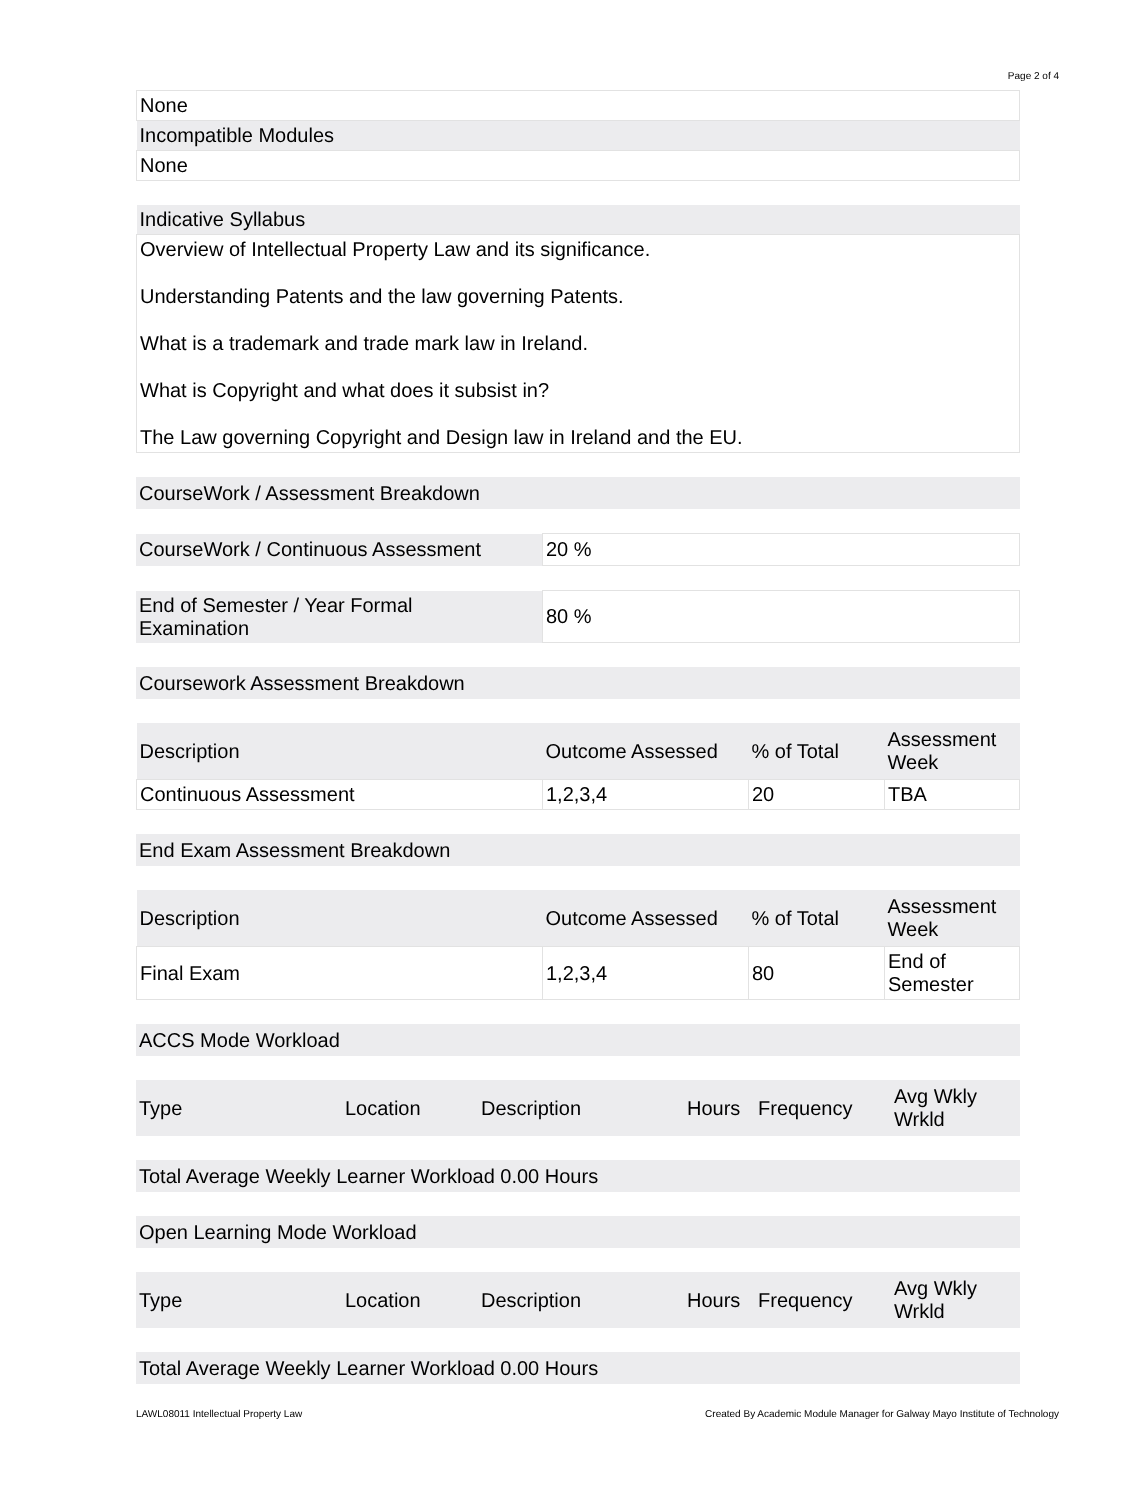Page 2 of 4
| None |
| Incompatible Modules |
| None |
| Indicative Syllabus |
| Overview of Intellectual Property Law and its significance. Understanding Patents and the law governing Patents. What is a trademark and trade mark law in Ireland. What is Copyright and what does it subsist in? The Law governing Copyright and Design law in Ireland and the EU. |
| CourseWork / Assessment Breakdown |
| CourseWork / Continuous Assessment | 20 % |
| End of Semester / Year Formal Examination | 80 % |
| Coursework Assessment Breakdown |
| Description | Outcome Assessed | % of Total | Assessment Week |
| --- | --- | --- | --- |
| Continuous Assessment | 1,2,3,4 | 20 | TBA |
| End Exam Assessment Breakdown |
| Description | Outcome Assessed | % of Total | Assessment Week |
| --- | --- | --- | --- |
| Final Exam | 1,2,3,4 | 80 | End of Semester |
| ACCS Mode Workload |
| Type | Location | Description | Hours | Frequency | Avg Wkly Wrkld |
| --- | --- | --- | --- | --- | --- |
| Total Average Weekly Learner Workload 0.00 Hours |
| Open Learning Mode Workload |
| Type | Location | Description | Hours | Frequency | Avg Wkly Wrkld |
| --- | --- | --- | --- | --- | --- |
| Total Average Weekly Learner Workload 0.00 Hours |
LAWL08011 Intellectual Property Law Created By Academic Module Manager for Galway Mayo Institute of Technology